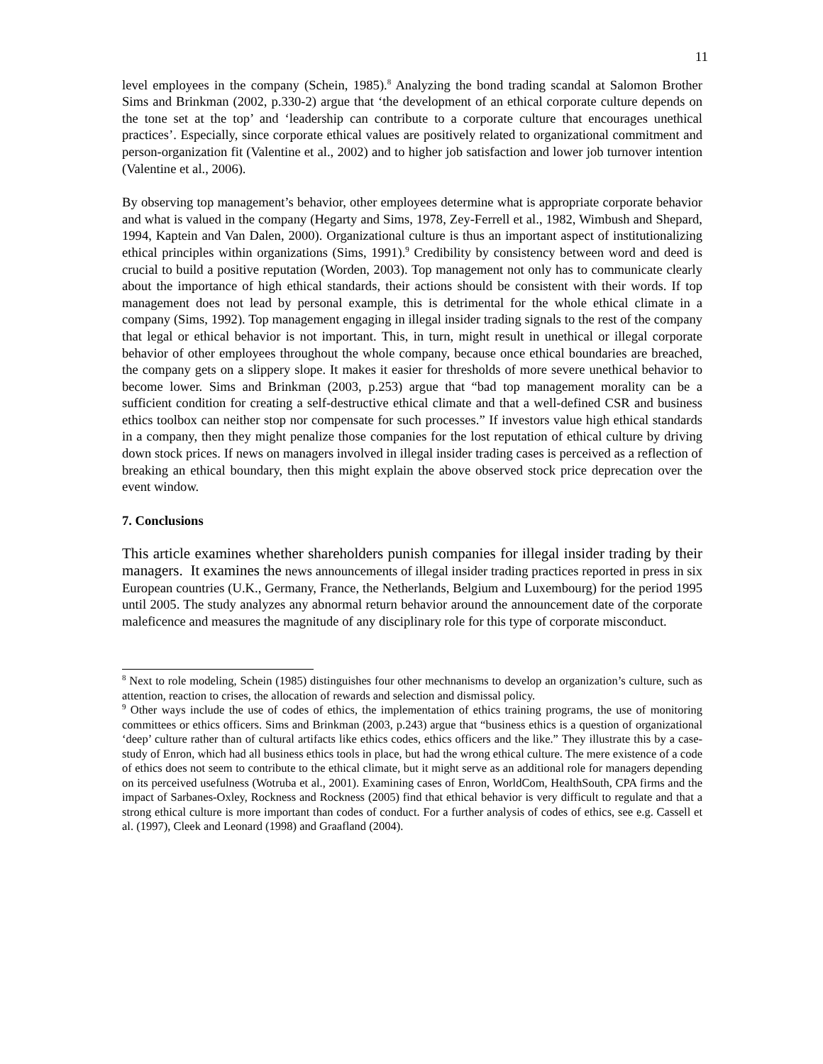11
level employees in the company (Schein, 1985).<sup>8</sup> Analyzing the bond trading scandal at Salomon Brother Sims and Brinkman (2002, p.330-2) argue that ‘the development of an ethical corporate culture depends on the tone set at the top’ and ‘leadership can contribute to a corporate culture that encourages unethical practices’. Especially, since corporate ethical values are positively related to organizational commitment and person-organization fit (Valentine et al., 2002) and to higher job satisfaction and lower job turnover intention (Valentine et al., 2006).
By observing top management’s behavior, other employees determine what is appropriate corporate behavior and what is valued in the company (Hegarty and Sims, 1978, Zey-Ferrell et al., 1982, Wimbush and Shepard, 1994, Kaptein and Van Dalen, 2000). Organizational culture is thus an important aspect of institutionalizing ethical principles within organizations (Sims, 1991).<sup>9</sup> Credibility by consistency between word and deed is crucial to build a positive reputation (Worden, 2003). Top management not only has to communicate clearly about the importance of high ethical standards, their actions should be consistent with their words. If top management does not lead by personal example, this is detrimental for the whole ethical climate in a company (Sims, 1992). Top management engaging in illegal insider trading signals to the rest of the company that legal or ethical behavior is not important. This, in turn, might result in unethical or illegal corporate behavior of other employees throughout the whole company, because once ethical boundaries are breached, the company gets on a slippery slope. It makes it easier for thresholds of more severe unethical behavior to become lower. Sims and Brinkman (2003, p.253) argue that “bad top management morality can be a sufficient condition for creating a self-destructive ethical climate and that a well-defined CSR and business ethics toolbox can neither stop nor compensate for such processes.” If investors value high ethical standards in a company, then they might penalize those companies for the lost reputation of ethical culture by driving down stock prices. If news on managers involved in illegal insider trading cases is perceived as a reflection of breaking an ethical boundary, then this might explain the above observed stock price deprecation over the event window.
7. Conclusions
This article examines whether shareholders punish companies for illegal insider trading by their managers. It examines the news announcements of illegal insider trading practices reported in press in six European countries (U.K., Germany, France, the Netherlands, Belgium and Luxembourg) for the period 1995 until 2005. The study analyzes any abnormal return behavior around the announcement date of the corporate maleficence and measures the magnitude of any disciplinary role for this type of corporate misconduct.
<sup>8</sup> Next to role modeling, Schein (1985) distinguishes four other mechnanisms to develop an organization’s culture, such as attention, reaction to crises, the allocation of rewards and selection and dismissal policy.
<sup>9</sup> Other ways include the use of codes of ethics, the implementation of ethics training programs, the use of monitoring committees or ethics officers. Sims and Brinkman (2003, p.243) argue that “business ethics is a question of organizational ‘deep’ culture rather than of cultural artifacts like ethics codes, ethics officers and the like.” They illustrate this by a case-study of Enron, which had all business ethics tools in place, but had the wrong ethical culture. The mere existence of a code of ethics does not seem to contribute to the ethical climate, but it might serve as an additional role for managers depending on its perceived usefulness (Wotruba et al., 2001). Examining cases of Enron, WorldCom, HealthSouth, CPA firms and the impact of Sarbanes-Oxley, Rockness and Rockness (2005) find that ethical behavior is very difficult to regulate and that a strong ethical culture is more important than codes of conduct. For a further analysis of codes of ethics, see e.g. Cassell et al. (1997), Cleek and Leonard (1998) and Graafland (2004).